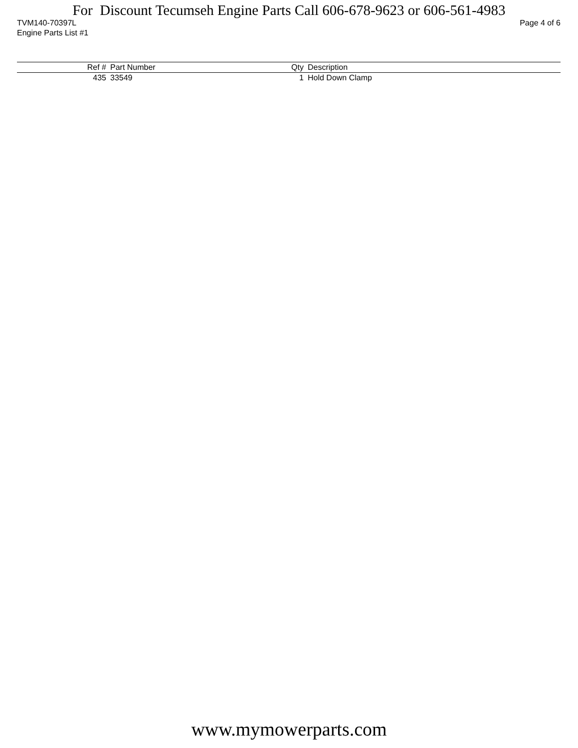For Discount Tecumseh Engine Parts Call 606-678-9623 or 606-561-4983
Page 4 of 6 TVM140-70397L
Engine Parts List #1
| Ref # | Part Number | Qty | Description |
| --- | --- | --- | --- |
| 435 | 33549 | 1 | Hold Down Clamp |
www.mymowerparts.com